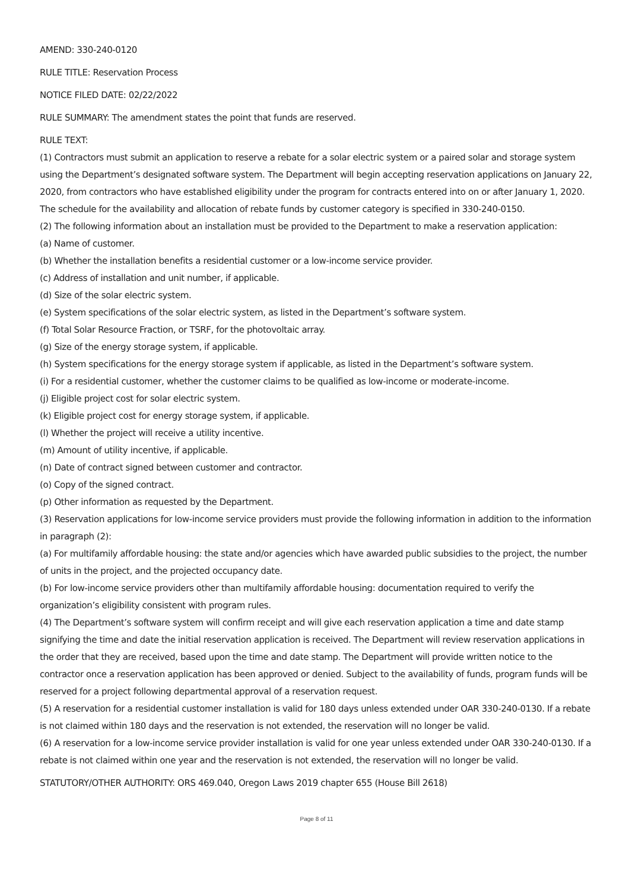AMEND: 330-240-0120
RULE TITLE: Reservation Process
NOTICE FILED DATE: 02/22/2022
RULE SUMMARY: The amendment states the point that funds are reserved.
RULE TEXT:
(1) Contractors must submit an application to reserve a rebate for a solar electric system or a paired solar and storage system using the Department’s designated software system. The Department will begin accepting reservation applications on January 22, 2020, from contractors who have established eligibility under the program for contracts entered into on or after January 1, 2020. The schedule for the availability and allocation of rebate funds by customer category is specified in 330-240-0150.
(2) The following information about an installation must be provided to the Department to make a reservation application:
(a) Name of customer.
(b) Whether the installation benefits a residential customer or a low-income service provider.
(c) Address of installation and unit number, if applicable.
(d) Size of the solar electric system.
(e) System specifications of the solar electric system, as listed in the Department’s software system.
(f) Total Solar Resource Fraction, or TSRF, for the photovoltaic array.
(g) Size of the energy storage system, if applicable.
(h) System specifications for the energy storage system if applicable, as listed in the Department’s software system.
(i) For a residential customer, whether the customer claims to be qualified as low-income or moderate-income.
(j) Eligible project cost for solar electric system.
(k) Eligible project cost for energy storage system, if applicable.
(l) Whether the project will receive a utility incentive.
(m) Amount of utility incentive, if applicable.
(n) Date of contract signed between customer and contractor.
(o) Copy of the signed contract.
(p) Other information as requested by the Department.
(3) Reservation applications for low-income service providers must provide the following information in addition to the information in paragraph (2):
(a) For multifamily affordable housing: the state and/or agencies which have awarded public subsidies to the project, the number of units in the project, and the projected occupancy date.
(b) For low-income service providers other than multifamily affordable housing: documentation required to verify the organization’s eligibility consistent with program rules.
(4) The Department’s software system will confirm receipt and will give each reservation application a time and date stamp signifying the time and date the initial reservation application is received. The Department will review reservation applications in the order that they are received, based upon the time and date stamp. The Department will provide written notice to the contractor once a reservation application has been approved or denied. Subject to the availability of funds, program funds will be reserved for a project following departmental approval of a reservation request.
(5) A reservation for a residential customer installation is valid for 180 days unless extended under OAR 330-240-0130. If a rebate is not claimed within 180 days and the reservation is not extended, the reservation will no longer be valid.
(6) A reservation for a low-income service provider installation is valid for one year unless extended under OAR 330-240-0130. If a rebate is not claimed within one year and the reservation is not extended, the reservation will no longer be valid.
STATUTORY/OTHER AUTHORITY: ORS 469.040, Oregon Laws 2019 chapter 655 (House Bill 2618)
Page 8 of 11